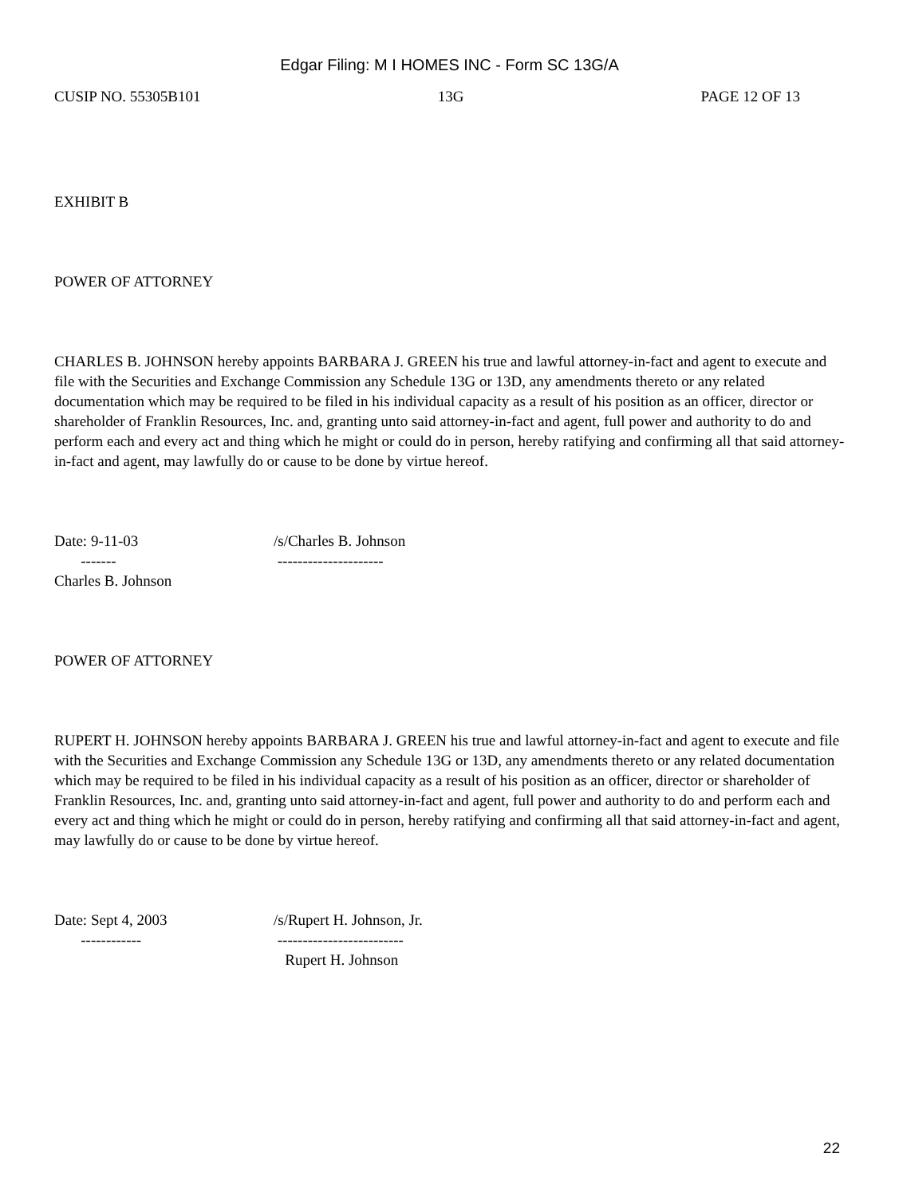Edgar Filing: M I HOMES INC - Form SC 13G/A
CUSIP NO. 55305B101 13G PAGE 12 OF 13
EXHIBIT B
POWER OF ATTORNEY
CHARLES B. JOHNSON hereby appoints BARBARA J. GREEN his true and lawful attorney-in-fact and agent to execute and file with the Securities and Exchange Commission any Schedule 13G or 13D, any amendments thereto or any related documentation which may be required to be filed in his individual capacity as a result of his position as an officer, director or shareholder of Franklin Resources, Inc. and, granting unto said attorney-in-fact and agent, full power and authority to do and perform each and every act and thing which he might or could do in person, hereby ratifying and confirming all that said attorney-in-fact and agent, may lawfully do or cause to be done by virtue hereof.
Date: 9-11-03 ------- Charles B. Johnson
/s/Charles B. Johnson ---------------------
POWER OF ATTORNEY
RUPERT H. JOHNSON hereby appoints BARBARA J. GREEN his true and lawful attorney-in-fact and agent to execute and file with the Securities and Exchange Commission any Schedule 13G or 13D, any amendments thereto or any related documentation which may be required to be filed in his individual capacity as a result of his position as an officer, director or shareholder of Franklin Resources, Inc. and, granting unto said attorney-in-fact and agent, full power and authority to do and perform each and every act and thing which he might or could do in person, hereby ratifying and confirming all that said attorney-in-fact and agent, may lawfully do or cause to be done by virtue hereof.
Date: Sept 4, 2003 ------------
/s/Rupert H. Johnson, Jr. ------------------------- Rupert H. Johnson
22